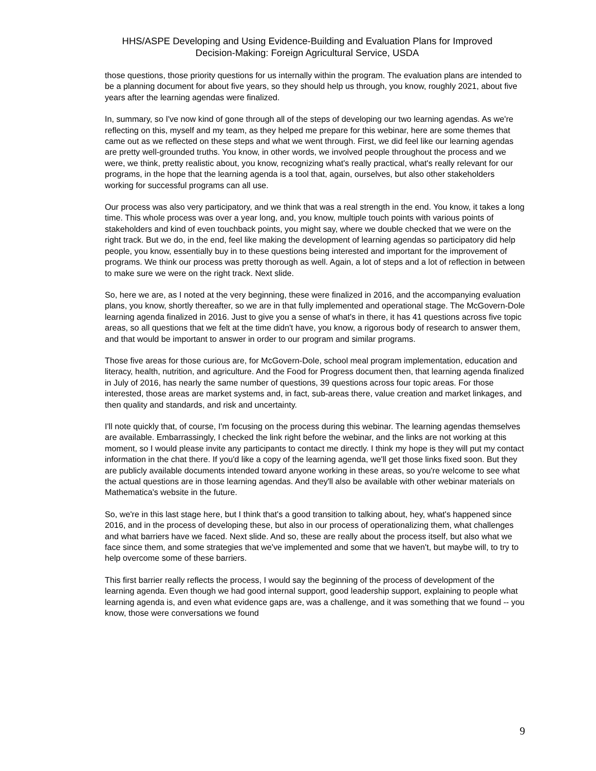HHS/ASPE Developing and Using Evidence-Building and Evaluation Plans for Improved
Decision-Making: Foreign Agricultural Service, USDA
those questions, those priority questions for us internally within the program. The evaluation plans are intended to be a planning document for about five years, so they should help us through, you know, roughly 2021, about five years after the learning agendas were finalized.
In, summary, so I've now kind of gone through all of the steps of developing our two learning agendas. As we're reflecting on this, myself and my team, as they helped me prepare for this webinar, here are some themes that came out as we reflected on these steps and what we went through. First, we did feel like our learning agendas are pretty well-grounded truths. You know, in other words, we involved people throughout the process and we were, we think, pretty realistic about, you know, recognizing what's really practical, what's really relevant for our programs, in the hope that the learning agenda is a tool that, again, ourselves, but also other stakeholders working for successful programs can all use.
Our process was also very participatory, and we think that was a real strength in the end. You know, it takes a long time. This whole process was over a year long, and, you know, multiple touch points with various points of stakeholders and kind of even touchback points, you might say, where we double checked that we were on the right track. But we do, in the end, feel like making the development of learning agendas so participatory did help people, you know, essentially buy in to these questions being interested and important for the improvement of programs. We think our process was pretty thorough as well. Again, a lot of steps and a lot of reflection in between to make sure we were on the right track. Next slide.
So, here we are, as I noted at the very beginning, these were finalized in 2016, and the accompanying evaluation plans, you know, shortly thereafter, so we are in that fully implemented and operational stage. The McGovern-Dole learning agenda finalized in 2016. Just to give you a sense of what's in there, it has 41 questions across five topic areas, so all questions that we felt at the time didn't have, you know, a rigorous body of research to answer them, and that would be important to answer in order to our program and similar programs.
Those five areas for those curious are, for McGovern-Dole, school meal program implementation, education and literacy, health, nutrition, and agriculture. And the Food for Progress document then, that learning agenda finalized in July of 2016, has nearly the same number of questions, 39 questions across four topic areas. For those interested, those areas are market systems and, in fact, sub-areas there, value creation and market linkages, and then quality and standards, and risk and uncertainty.
I'll note quickly that, of course, I'm focusing on the process during this webinar. The learning agendas themselves are available. Embarrassingly, I checked the link right before the webinar, and the links are not working at this moment, so I would please invite any participants to contact me directly. I think my hope is they will put my contact information in the chat there. If you'd like a copy of the learning agenda, we'll get those links fixed soon. But they are publicly available documents intended toward anyone working in these areas, so you're welcome to see what the actual questions are in those learning agendas. And they'll also be available with other webinar materials on Mathematica's website in the future.
So, we're in this last stage here, but I think that's a good transition to talking about, hey, what's happened since 2016, and in the process of developing these, but also in our process of operationalizing them, what challenges and what barriers have we faced. Next slide. And so, these are really about the process itself, but also what we face since them, and some strategies that we've implemented and some that we haven't, but maybe will, to try to help overcome some of these barriers.
This first barrier really reflects the process, I would say the beginning of the process of development of the learning agenda. Even though we had good internal support, good leadership support, explaining to people what learning agenda is, and even what evidence gaps are, was a challenge, and it was something that we found -- you know, those were conversations we found
9